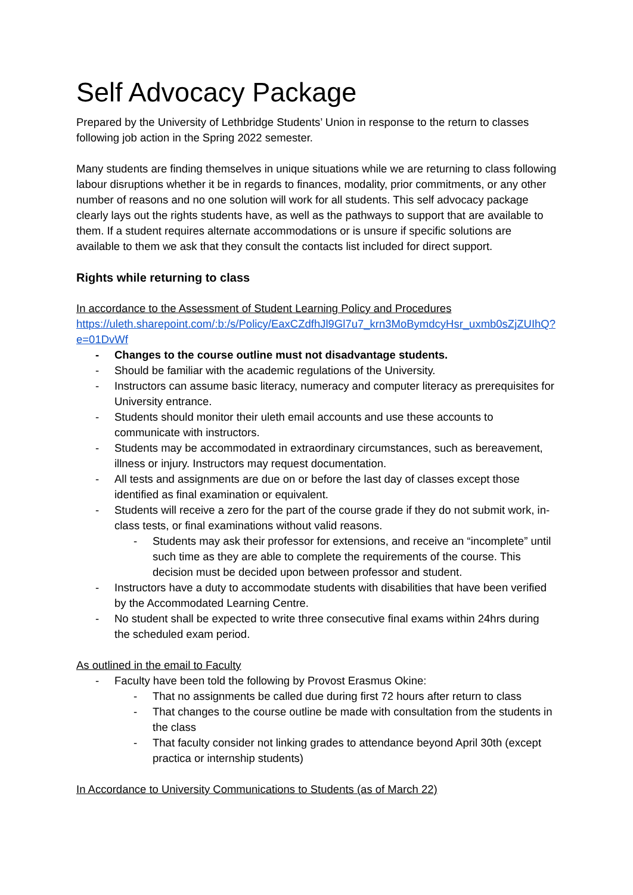Self Advocacy Package
Prepared by the University of Lethbridge Students’ Union in response to the return to classes following job action in the Spring 2022 semester.
Many students are finding themselves in unique situations while we are returning to class following labour disruptions whether it be in regards to finances, modality, prior commitments, or any other number of reasons and no one solution will work for all students. This self advocacy package clearly lays out the rights students have, as well as the pathways to support that are available to them. If a student requires alternate accommodations or is unsure if specific solutions are available to them we ask that they consult the contacts list included for direct support.
Rights while returning to class
In accordance to the Assessment of Student Learning Policy and Procedures
https://uleth.sharepoint.com/:b:/s/Policy/EaxCZdfhJl9Gl7u7_krn3MoBymdcyHsr_uxmb0sZjZUIhQ?e=01DvWf
- Changes to the course outline must not disadvantage students.
- Should be familiar with the academic regulations of the University.
- Instructors can assume basic literacy, numeracy and computer literacy as prerequisites for University entrance.
- Students should monitor their uleth email accounts and use these accounts to communicate with instructors.
- Students may be accommodated in extraordinary circumstances, such as bereavement, illness or injury. Instructors may request documentation.
- All tests and assignments are due on or before the last day of classes except those identified as final examination or equivalent.
- Students will receive a zero for the part of the course grade if they do not submit work, in-class tests, or final examinations without valid reasons.
- Students may ask their professor for extensions, and receive an “incomplete” until such time as they are able to complete the requirements of the course. This decision must be decided upon between professor and student.
- Instructors have a duty to accommodate students with disabilities that have been verified by the Accommodated Learning Centre.
- No student shall be expected to write three consecutive final exams within 24hrs during the scheduled exam period.
As outlined in the email to Faculty
- Faculty have been told the following by Provost Erasmus Okine:
- That no assignments be called due during first 72 hours after return to class
- That changes to the course outline be made with consultation from the students in the class
- That faculty consider not linking grades to attendance beyond April 30th (except practica or internship students)
In Accordance to University Communications to Students (as of March 22)